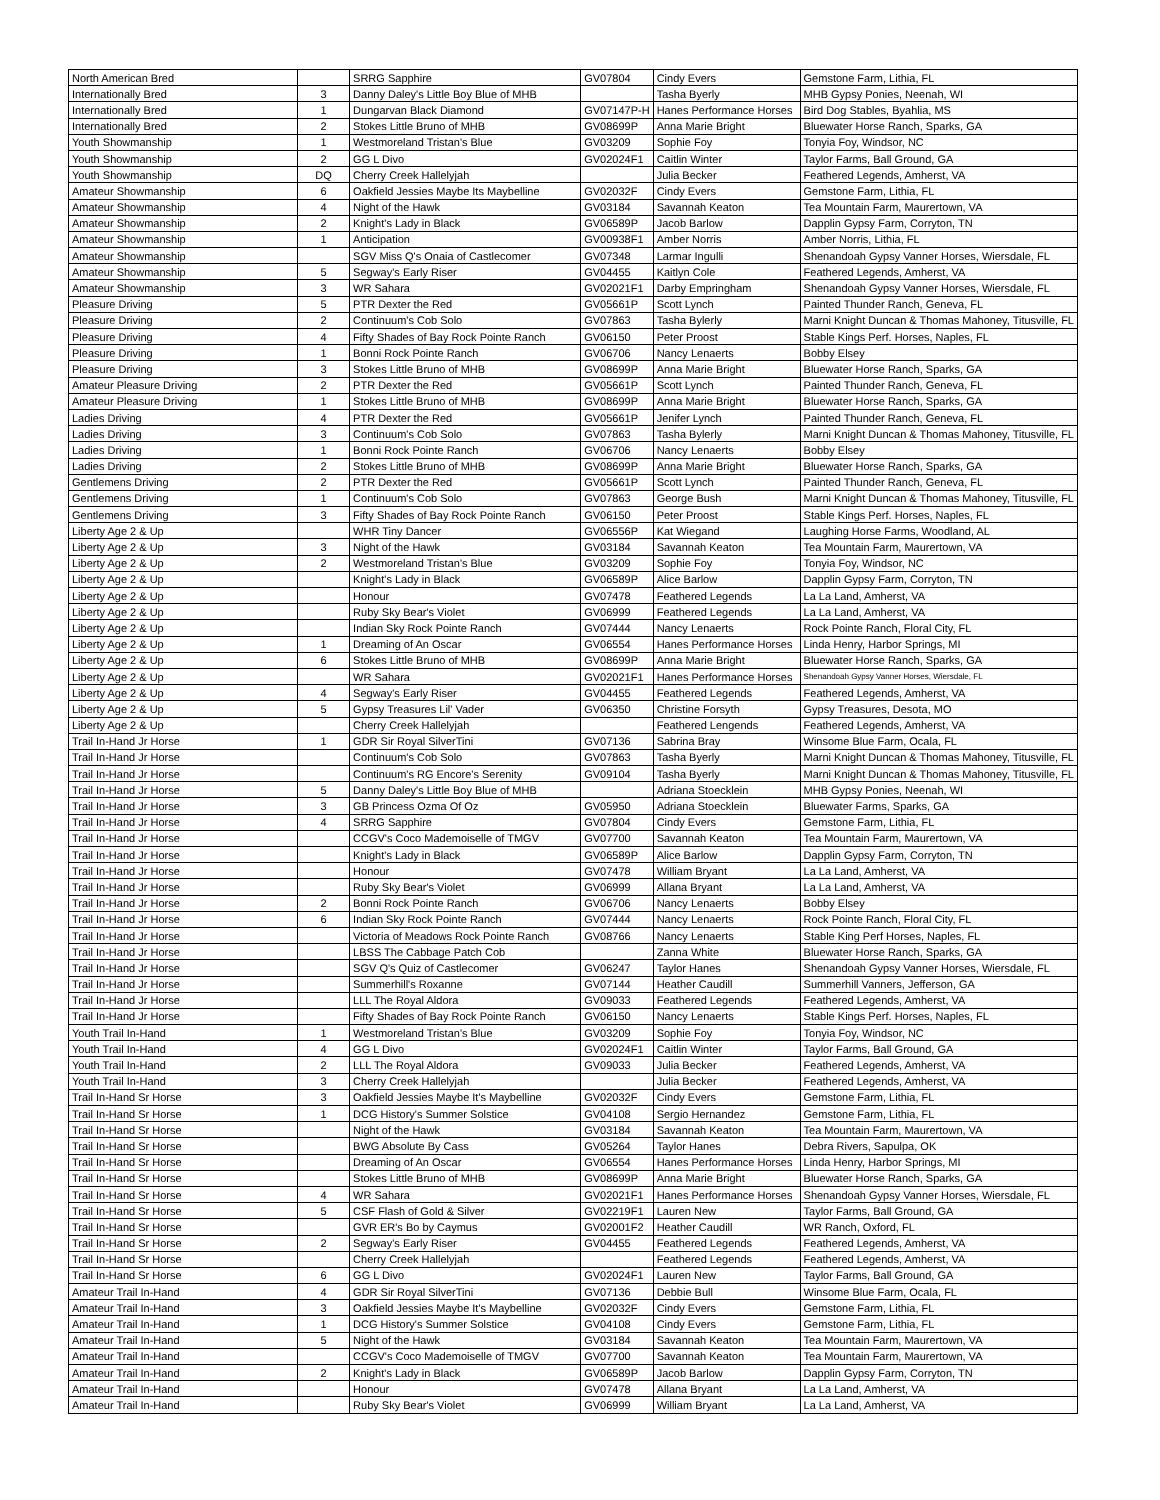| North American Bred | | SRRG Sapphire | GV07804 | Cindy Evers | Gemstone Farm, Lithia, FL |
| Internationally Bred | 3 | Danny Daley's Little Boy Blue of MHB | | Tasha Byerly | MHB Gypsy Ponies, Neenah, WI |
| Internationally Bred | 1 | Dungarvan Black Diamond | GV07147P-H | Hanes Performance Horses | Bird Dog Stables, Byahlia, MS |
| Internationally Bred | 2 | Stokes Little Bruno of MHB | GV08699P | Anna Marie Bright | Bluewater Horse Ranch, Sparks, GA |
| Youth Showmanship | 1 | Westmoreland Tristan's Blue | GV03209 | Sophie Foy | Tonyia Foy, Windsor, NC |
| Youth Showmanship | 2 | GG L Divo | GV02024F1 | Caitlin Winter | Taylor Farms, Ball Ground, GA |
| Youth Showmanship | DQ | Cherry Creek Hallelyjah | | Julia Becker | Feathered Legends, Amherst, VA |
| Amateur Showmanship | 6 | Oakfield Jessies Maybe Its Maybelline | GV02032F | Cindy Evers | Gemstone Farm, Lithia, FL |
| Amateur Showmanship | 4 | Night of the Hawk | GV03184 | Savannah Keaton | Tea Mountain Farm, Maurertown, VA |
| Amateur Showmanship | 2 | Knight's Lady in Black | GV06589P | Jacob Barlow | Dapplin Gypsy Farm, Corryton, TN |
| Amateur Showmanship | 1 | Anticipation | GV00938F1 | Amber Norris | Amber Norris, Lithia, FL |
| Amateur Showmanship | | SGV Miss Q's Onaia of Castlecomer | GV07348 | Larmar Ingulli | Shenandoah Gypsy Vanner Horses, Wiersdale, FL |
| Amateur Showmanship | 5 | Segway's Early Riser | GV04455 | Kaitlyn Cole | Feathered Legends, Amherst, VA |
| Amateur Showmanship | 3 | WR Sahara | GV02021F1 | Darby Empringham | Shenandoah Gypsy Vanner Horses, Wiersdale, FL |
| Pleasure Driving | 5 | PTR Dexter the Red | GV05661P | Scott Lynch | Painted Thunder Ranch, Geneva, FL |
| Pleasure Driving | 2 | Continuum's Cob Solo | GV07863 | Tasha Bylerly | Marni Knight Duncan & Thomas Mahoney, Titusville, FL |
| Pleasure Driving | 4 | Fifty Shades of Bay Rock Pointe Ranch | GV06150 | Peter Proost | Stable Kings Perf. Horses, Naples, FL |
| Pleasure Driving | 1 | Bonni Rock Pointe Ranch | GV06706 | Nancy Lenaerts | Bobby Elsey |
| Pleasure Driving | 3 | Stokes Little Bruno of MHB | GV08699P | Anna Marie Bright | Bluewater Horse Ranch, Sparks, GA |
| Amateur Pleasure Driving | 2 | PTR Dexter the Red | GV05661P | Scott Lynch | Painted Thunder Ranch, Geneva, FL |
| Amateur Pleasure Driving | 1 | Stokes Little Bruno of MHB | GV08699P | Anna Marie Bright | Bluewater Horse Ranch, Sparks, GA |
| Ladies Driving | 4 | PTR Dexter the Red | GV05661P | Jenifer Lynch | Painted Thunder Ranch, Geneva, FL |
| Ladies Driving | 3 | Continuum's Cob Solo | GV07863 | Tasha Bylerly | Marni Knight Duncan & Thomas Mahoney, Titusville, FL |
| Ladies Driving | 1 | Bonni Rock Pointe Ranch | GV06706 | Nancy Lenaerts | Bobby Elsey |
| Ladies Driving | 2 | Stokes Little Bruno of MHB | GV08699P | Anna Marie Bright | Bluewater Horse Ranch, Sparks, GA |
| Gentlemens Driving | 2 | PTR Dexter the Red | GV05661P | Scott Lynch | Painted Thunder Ranch, Geneva, FL |
| Gentlemens Driving | 1 | Continuum's Cob Solo | GV07863 | George Bush | Marni Knight Duncan & Thomas Mahoney, Titusville, FL |
| Gentlemens Driving | 3 | Fifty Shades of Bay Rock Pointe Ranch | GV06150 | Peter Proost | Stable Kings Perf. Horses, Naples, FL |
| Liberty Age 2 & Up | | WHR Tiny Dancer | GV06556P | Kat Wiegand | Laughing Horse Farms, Woodland, AL |
| Liberty Age 2 & Up | 3 | Night of the Hawk | GV03184 | Savannah Keaton | Tea Mountain Farm, Maurertown, VA |
| Liberty Age 2 & Up | 2 | Westmoreland Tristan's Blue | GV03209 | Sophie Foy | Tonyia Foy, Windsor, NC |
| Liberty Age 2 & Up | | Knight's Lady in Black | GV06589P | Alice Barlow | Dapplin Gypsy Farm, Corryton, TN |
| Liberty Age 2 & Up | | Honour | GV07478 | Feathered Legends | La La Land, Amherst, VA |
| Liberty Age 2 & Up | | Ruby Sky Bear's Violet | GV06999 | Feathered Legends | La La Land, Amherst, VA |
| Liberty Age 2 & Up | | Indian Sky Rock Pointe Ranch | GV07444 | Nancy Lenaerts | Rock Pointe Ranch, Floral City, FL |
| Liberty Age 2 & Up | 1 | Dreaming of An Oscar | GV06554 | Hanes Performance Horses | Linda Henry, Harbor Springs, MI |
| Liberty Age 2 & Up | 6 | Stokes Little Bruno of MHB | GV08699P | Anna Marie Bright | Bluewater Horse Ranch, Sparks, GA |
| Liberty Age 2 & Up | | WR Sahara | GV02021F1 | Hanes Performance Horses | Shenandoah Gypsy Vanner Horses, Wiersdale, FL |
| Liberty Age 2 & Up | 4 | Segway's Early Riser | GV04455 | Feathered Legends | Feathered Legends, Amherst, VA |
| Liberty Age 2 & Up | 5 | Gypsy Treasures Lil' Vader | GV06350 | Christine Forsyth | Gypsy Treasures, Desota, MO |
| Liberty Age 2 & Up | | Cherry Creek Hallelyjah | | Feathered Lengends | Feathered Legends, Amherst, VA |
| Trail In-Hand Jr Horse | 1 | GDR Sir Royal SilverTini | GV07136 | Sabrina Bray | Winsome Blue Farm, Ocala, FL |
| Trail In-Hand Jr Horse | | Continuum's Cob Solo | GV07863 | Tasha Byerly | Marni Knight Duncan & Thomas Mahoney, Titusville, FL |
| Trail In-Hand Jr Horse | | Continuum's RG Encore's Serenity | GV09104 | Tasha Byerly | Marni Knight Duncan & Thomas Mahoney, Titusville, FL |
| Trail In-Hand Jr Horse | 5 | Danny Daley's Little Boy Blue of MHB | | Adriana Stoecklein | MHB Gypsy Ponies, Neenah, WI |
| Trail In-Hand Jr Horse | 3 | GB Princess Ozma Of Oz | GV05950 | Adriana Stoecklein | Bluewater Farms, Sparks, GA |
| Trail In-Hand Jr Horse | 4 | SRRG Sapphire | GV07804 | Cindy Evers | Gemstone Farm, Lithia, FL |
| Trail In-Hand Jr Horse | | CCGV's Coco Mademoiselle of TMGV | GV07700 | Savannah Keaton | Tea Mountain Farm, Maurertown, VA |
| Trail In-Hand Jr Horse | | Knight's Lady in Black | GV06589P | Alice Barlow | Dapplin Gypsy Farm, Corryton, TN |
| Trail In-Hand Jr Horse | | Honour | GV07478 | William Bryant | La La Land, Amherst, VA |
| Trail In-Hand Jr Horse | | Ruby Sky Bear's Violet | GV06999 | Allana Bryant | La La Land, Amherst, VA |
| Trail In-Hand Jr Horse | 2 | Bonni Rock Pointe Ranch | GV06706 | Nancy Lenaerts | Bobby Elsey |
| Trail In-Hand Jr Horse | 6 | Indian Sky Rock Pointe Ranch | GV07444 | Nancy Lenaerts | Rock Pointe Ranch, Floral City, FL |
| Trail In-Hand Jr Horse | | Victoria of Meadows Rock Pointe Ranch | GV08766 | Nancy Lenaerts | Stable King Perf Horses, Naples, FL |
| Trail In-Hand Jr Horse | | LBSS The Cabbage Patch Cob | | Zanna White | Bluewater Horse Ranch, Sparks, GA |
| Trail In-Hand Jr Horse | | SGV Q's Quiz of Castlecomer | GV06247 | Taylor Hanes | Shenandoah Gypsy Vanner Horses, Wiersdale, FL |
| Trail In-Hand Jr Horse | | Summerhill's Roxanne | GV07144 | Heather Caudill | Summerhill Vanners, Jefferson, GA |
| Trail In-Hand Jr Horse | | LLL The Royal Aldora | GV09033 | Feathered Legends | Feathered Legends, Amherst, VA |
| Trail In-Hand Jr Horse | | Fifty Shades of Bay Rock Pointe Ranch | GV06150 | Nancy Lenaerts | Stable Kings Perf. Horses, Naples, FL |
| Youth Trail In-Hand | 1 | Westmoreland Tristan's Blue | GV03209 | Sophie Foy | Tonyia Foy, Windsor, NC |
| Youth Trail In-Hand | 4 | GG L Divo | GV02024F1 | Caitlin Winter | Taylor Farms, Ball Ground, GA |
| Youth Trail In-Hand | 2 | LLL The Royal Aldora | GV09033 | Julia Becker | Feathered Legends, Amherst, VA |
| Youth Trail In-Hand | 3 | Cherry Creek Hallelyjah | | Julia Becker | Feathered Legends, Amherst, VA |
| Trail In-Hand Sr Horse | 3 | Oakfield Jessies Maybe It's Maybelline | GV02032F | Cindy Evers | Gemstone Farm, Lithia, FL |
| Trail In-Hand Sr Horse | 1 | DCG History's Summer Solstice | GV04108 | Sergio Hernandez | Gemstone Farm, Lithia, FL |
| Trail In-Hand Sr Horse | | Night of the Hawk | GV03184 | Savannah Keaton | Tea Mountain Farm, Maurertown, VA |
| Trail In-Hand Sr Horse | | BWG Absolute By Cass | GV05264 | Taylor Hanes | Debra Rivers, Sapulpa, OK |
| Trail In-Hand Sr Horse | | Dreaming of An Oscar | GV06554 | Hanes Performance Horses | Linda Henry, Harbor Springs, MI |
| Trail In-Hand Sr Horse | | Stokes Little Bruno of MHB | GV08699P | Anna Marie Bright | Bluewater Horse Ranch, Sparks, GA |
| Trail In-Hand Sr Horse | 4 | WR Sahara | GV02021F1 | Hanes Performance Horses | Shenandoah Gypsy Vanner Horses, Wiersdale, FL |
| Trail In-Hand Sr Horse | 5 | CSF Flash of Gold & Silver | GV02219F1 | Lauren New | Taylor Farms, Ball Ground, GA |
| Trail In-Hand Sr Horse | | GVR ER's Bo by Caymus | GV02001F2 | Heather Caudill | WR Ranch, Oxford, FL |
| Trail In-Hand Sr Horse | 2 | Segway's Early Riser | GV04455 | Feathered Legends | Feathered Legends, Amherst, VA |
| Trail In-Hand Sr Horse | | Cherry Creek Hallelyjah | | Feathered Legends | Feathered Legends, Amherst, VA |
| Trail In-Hand Sr Horse | 6 | GG L Divo | GV02024F1 | Lauren New | Taylor Farms, Ball Ground, GA |
| Amateur Trail In-Hand | 4 | GDR Sir Royal SilverTini | GV07136 | Debbie Bull | Winsome Blue Farm, Ocala, FL |
| Amateur Trail In-Hand | 3 | Oakfield Jessies Maybe It's Maybelline | GV02032F | Cindy Evers | Gemstone Farm, Lithia, FL |
| Amateur Trail In-Hand | 1 | DCG History's Summer Solstice | GV04108 | Cindy Evers | Gemstone Farm, Lithia, FL |
| Amateur Trail In-Hand | 5 | Night of the Hawk | GV03184 | Savannah Keaton | Tea Mountain Farm, Maurertown, VA |
| Amateur Trail In-Hand | | CCGV's Coco Mademoiselle of TMGV | GV07700 | Savannah Keaton | Tea Mountain Farm, Maurertown, VA |
| Amateur Trail In-Hand | 2 | Knight's Lady in Black | GV06589P | Jacob Barlow | Dapplin Gypsy Farm, Corryton, TN |
| Amateur Trail In-Hand | | Honour | GV07478 | Allana Bryant | La La Land, Amherst, VA |
| Amateur Trail In-Hand | | Ruby Sky Bear's Violet | GV06999 | William Bryant | La La Land, Amherst, VA |